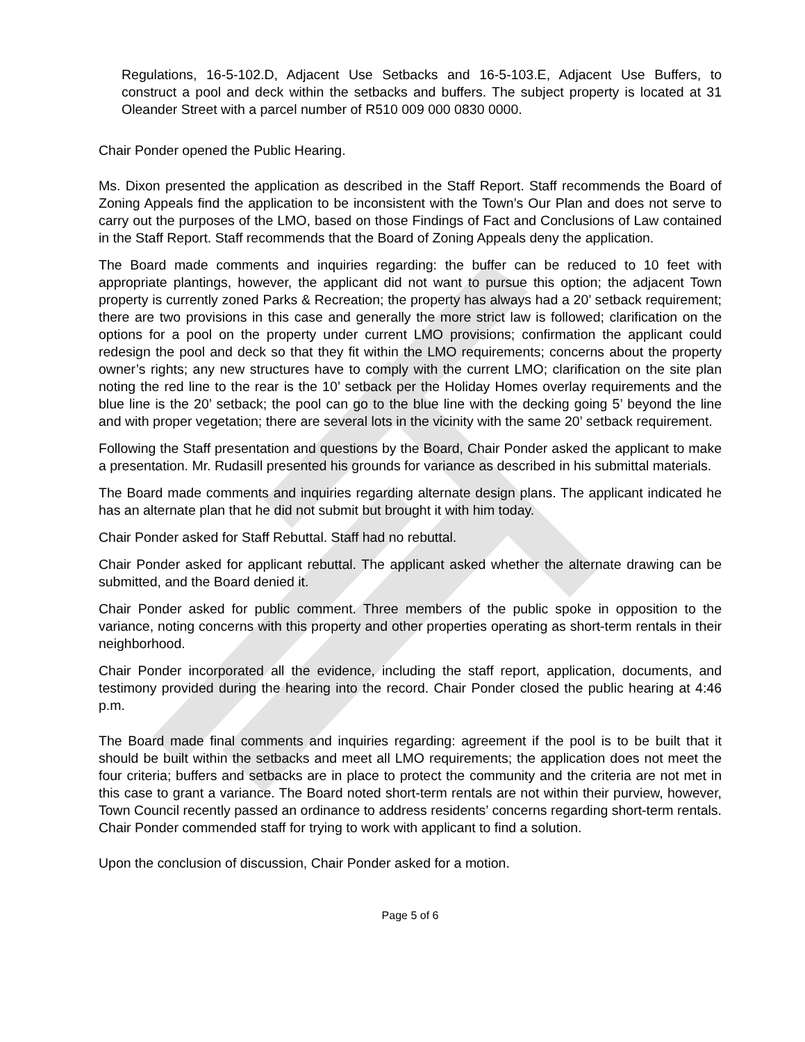Regulations, 16-5-102.D, Adjacent Use Setbacks and 16-5-103.E, Adjacent Use Buffers, to construct a pool and deck within the setbacks and buffers. The subject property is located at 31 Oleander Street with a parcel number of R510 009 000 0830 0000.
Chair Ponder opened the Public Hearing.
Ms. Dixon presented the application as described in the Staff Report. Staff recommends the Board of Zoning Appeals find the application to be inconsistent with the Town’s Our Plan and does not serve to carry out the purposes of the LMO, based on those Findings of Fact and Conclusions of Law contained in the Staff Report. Staff recommends that the Board of Zoning Appeals deny the application.
The Board made comments and inquiries regarding: the buffer can be reduced to 10 feet with appropriate plantings, however, the applicant did not want to pursue this option; the adjacent Town property is currently zoned Parks & Recreation; the property has always had a 20’ setback requirement; there are two provisions in this case and generally the more strict law is followed; clarification on the options for a pool on the property under current LMO provisions; confirmation the applicant could redesign the pool and deck so that they fit within the LMO requirements; concerns about the property owner’s rights; any new structures have to comply with the current LMO; clarification on the site plan noting the red line to the rear is the 10’ setback per the Holiday Homes overlay requirements and the blue line is the 20’ setback; the pool can go to the blue line with the decking going 5’ beyond the line and with proper vegetation; there are several lots in the vicinity with the same 20’ setback requirement.
Following the Staff presentation and questions by the Board, Chair Ponder asked the applicant to make a presentation. Mr. Rudasill presented his grounds for variance as described in his submittal materials.
The Board made comments and inquiries regarding alternate design plans. The applicant indicated he has an alternate plan that he did not submit but brought it with him today.
Chair Ponder asked for Staff Rebuttal. Staff had no rebuttal.
Chair Ponder asked for applicant rebuttal. The applicant asked whether the alternate drawing can be submitted, and the Board denied it.
Chair Ponder asked for public comment. Three members of the public spoke in opposition to the variance, noting concerns with this property and other properties operating as short-term rentals in their neighborhood.
Chair Ponder incorporated all the evidence, including the staff report, application, documents, and testimony provided during the hearing into the record. Chair Ponder closed the public hearing at 4:46 p.m.
The Board made final comments and inquiries regarding: agreement if the pool is to be built that it should be built within the setbacks and meet all LMO requirements; the application does not meet the four criteria; buffers and setbacks are in place to protect the community and the criteria are not met in this case to grant a variance. The Board noted short-term rentals are not within their purview, however, Town Council recently passed an ordinance to address residents’ concerns regarding short-term rentals. Chair Ponder commended staff for trying to work with applicant to find a solution.
Upon the conclusion of discussion, Chair Ponder asked for a motion.
Page 5 of 6